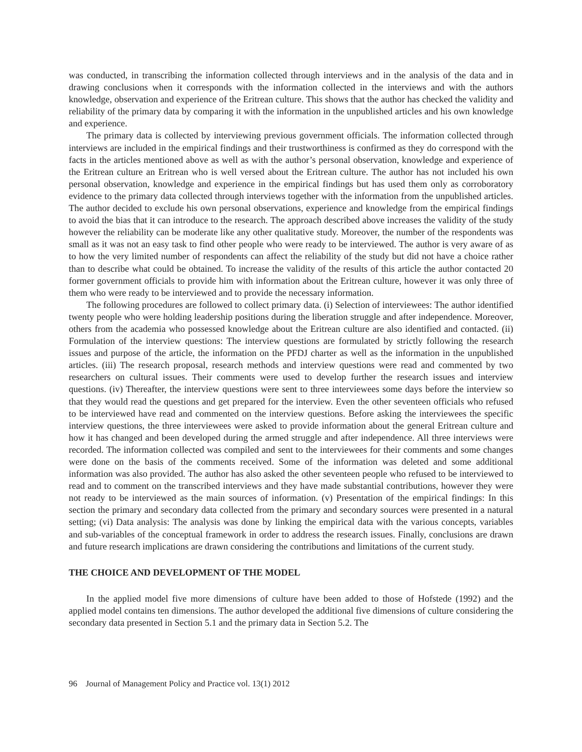was conducted, in transcribing the information collected through interviews and in the analysis of the data and in drawing conclusions when it corresponds with the information collected in the interviews and with the authors knowledge, observation and experience of the Eritrean culture. This shows that the author has checked the validity and reliability of the primary data by comparing it with the information in the unpublished articles and his own knowledge and experience.
The primary data is collected by interviewing previous government officials. The information collected through interviews are included in the empirical findings and their trustworthiness is confirmed as they do correspond with the facts in the articles mentioned above as well as with the author’s personal observation, knowledge and experience of the Eritrean culture an Eritrean who is well versed about the Eritrean culture. The author has not included his own personal observation, knowledge and experience in the empirical findings but has used them only as corroboratory evidence to the primary data collected through interviews together with the information from the unpublished articles. The author decided to exclude his own personal observations, experience and knowledge from the empirical findings to avoid the bias that it can introduce to the research. The approach described above increases the validity of the study however the reliability can be moderate like any other qualitative study. Moreover, the number of the respondents was small as it was not an easy task to find other people who were ready to be interviewed. The author is very aware of as to how the very limited number of respondents can affect the reliability of the study but did not have a choice rather than to describe what could be obtained. To increase the validity of the results of this article the author contacted 20 former government officials to provide him with information about the Eritrean culture, however it was only three of them who were ready to be interviewed and to provide the necessary information.
The following procedures are followed to collect primary data. (i) Selection of interviewees: The author identified twenty people who were holding leadership positions during the liberation struggle and after independence. Moreover, others from the academia who possessed knowledge about the Eritrean culture are also identified and contacted. (ii) Formulation of the interview questions: The interview questions are formulated by strictly following the research issues and purpose of the article, the information on the PFDJ charter as well as the information in the unpublished articles. (iii) The research proposal, research methods and interview questions were read and commented by two researchers on cultural issues. Their comments were used to develop further the research issues and interview questions. (iv) Thereafter, the interview questions were sent to three interviewees some days before the interview so that they would read the questions and get prepared for the interview. Even the other seventeen officials who refused to be interviewed have read and commented on the interview questions. Before asking the interviewees the specific interview questions, the three interviewees were asked to provide information about the general Eritrean culture and how it has changed and been developed during the armed struggle and after independence. All three interviews were recorded. The information collected was compiled and sent to the interviewees for their comments and some changes were done on the basis of the comments received. Some of the information was deleted and some additional information was also provided. The author has also asked the other seventeen people who refused to be interviewed to read and to comment on the transcribed interviews and they have made substantial contributions, however they were not ready to be interviewed as the main sources of information. (v) Presentation of the empirical findings: In this section the primary and secondary data collected from the primary and secondary sources were presented in a natural setting; (vi) Data analysis: The analysis was done by linking the empirical data with the various concepts, variables and sub-variables of the conceptual framework in order to address the research issues. Finally, conclusions are drawn and future research implications are drawn considering the contributions and limitations of the current study.
THE CHOICE AND DEVELOPMENT OF THE MODEL
In the applied model five more dimensions of culture have been added to those of Hofstede (1992) and the applied model contains ten dimensions. The author developed the additional five dimensions of culture considering the secondary data presented in Section 5.1 and the primary data in Section 5.2. The
96 Journal of Management Policy and Practice vol. 13(1) 2012